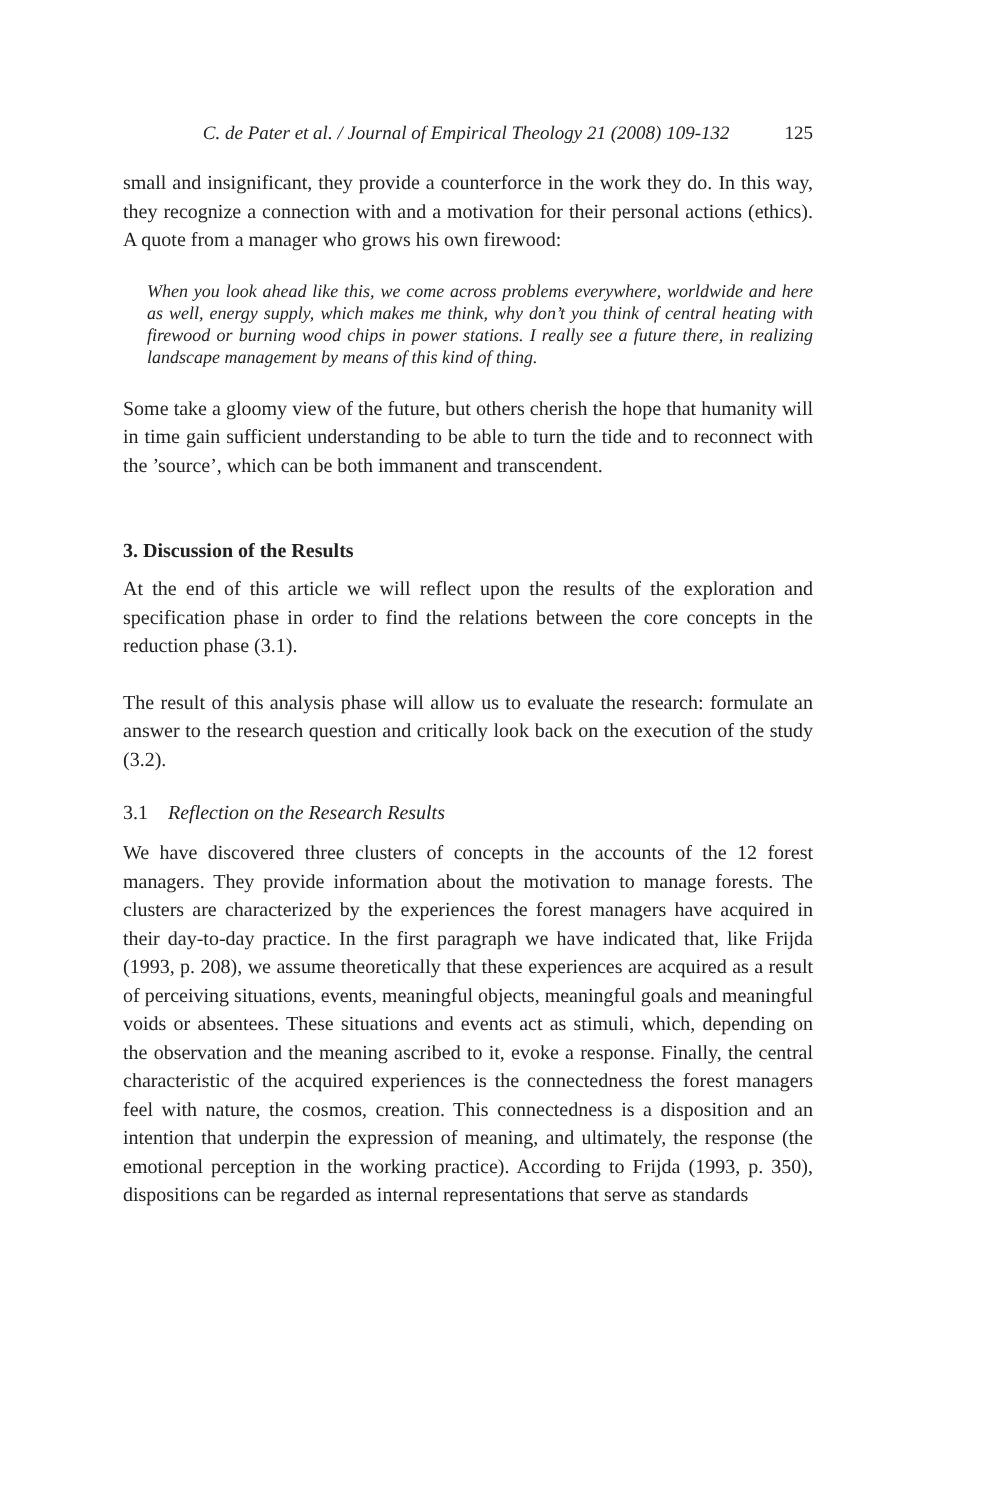C. de Pater et al. / Journal of Empirical Theology 21 (2008) 109-132 125
small and insignificant, they provide a counterforce in the work they do. In this way, they recognize a connection with and a motivation for their personal actions (ethics). A quote from a manager who grows his own firewood:
When you look ahead like this, we come across problems everywhere, worldwide and here as well, energy supply, which makes me think, why don’t you think of central heating with firewood or burning wood chips in power stations. I really see a future there, in realizing landscape management by means of this kind of thing.
Some take a gloomy view of the future, but others cherish the hope that humanity will in time gain sufficient understanding to be able to turn the tide and to reconnect with the ’source’, which can be both immanent and transcendent.
3. Discussion of the Results
At the end of this article we will reflect upon the results of the exploration and specification phase in order to find the relations between the core concepts in the reduction phase (3.1).
The result of this analysis phase will allow us to evaluate the research: formulate an answer to the research question and critically look back on the execution of the study (3.2).
3.1 Reflection on the Research Results
We have discovered three clusters of concepts in the accounts of the 12 forest managers. They provide information about the motivation to manage forests. The clusters are characterized by the experiences the forest managers have acquired in their day-to-day practice. In the first paragraph we have indicated that, like Frijda (1993, p. 208), we assume theoretically that these experiences are acquired as a result of perceiving situations, events, meaningful objects, meaningful goals and meaningful voids or absentees. These situations and events act as stimuli, which, depending on the observation and the meaning ascribed to it, evoke a response. Finally, the central characteristic of the acquired experiences is the connectedness the forest managers feel with nature, the cosmos, creation. This connectedness is a disposition and an intention that underpin the expression of meaning, and ultimately, the response (the emotional perception in the working practice). According to Frijda (1993, p. 350), dispositions can be regarded as internal representations that serve as standards